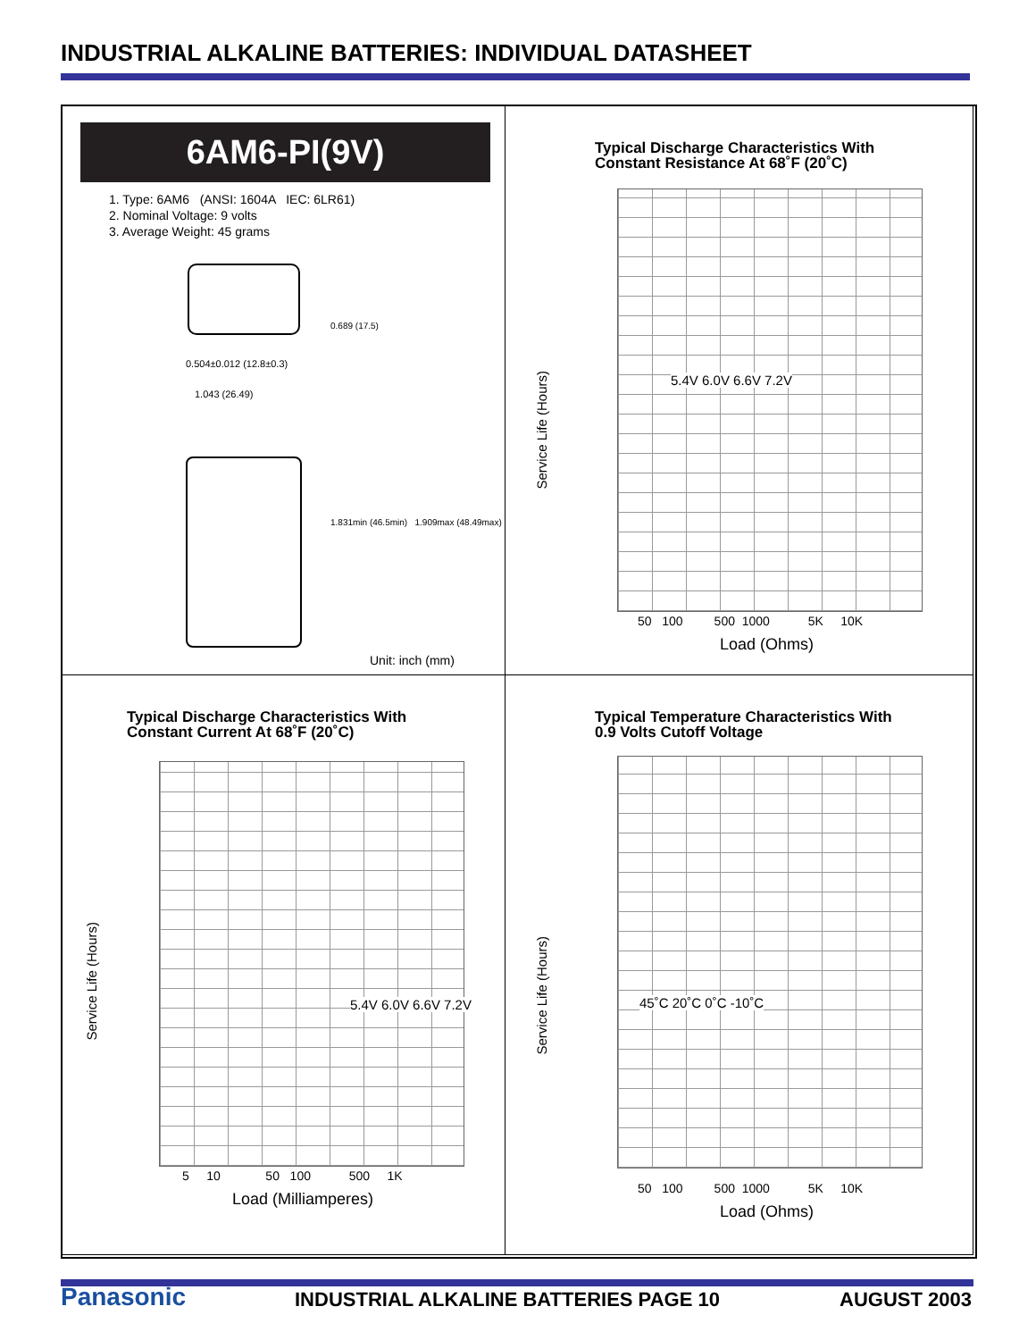INDUSTRIAL ALKALINE BATTERIES: INDIVIDUAL DATASHEET
6AM6-PI(9V)
1. Type: 6AM6 (ANSI: 1604A IEC: 6LR61)
2. Nominal Voltage: 9 volts
3. Average Weight: 45 grams
0.504±0.012 (12.8±0.3)
1.043 (26.49)
0.689 (17.5)
1.831min (46.5min) 1.909max (48.49max)
Unit: inch (mm)
Typical Discharge Characteristics With
Constant Resistance At 68˚F (20˚C)
Service Life (Hours)
5.4V 6.0V 6.6V 7.2V
50 100 500 1000 5K 10K
Load (Ohms)
Typical Discharge Characteristics With
Constant Current At 68˚F (20˚C)
Service Life (Hours)
5.4V 6.0V 6.6V 7.2V
5 10 50 100 500 1K
Load (Milliamperes)
Typical Temperature Characteristics With
0.9 Volts Cutoff Voltage
Service Life (Hours)
45˚C 20˚C 0˚C -10˚C
50 100 500 1000 5K 10K
Load (Ohms)
Panasonic
INDUSTRIAL ALKALINE BATTERIES PAGE 10
AUGUST 2003